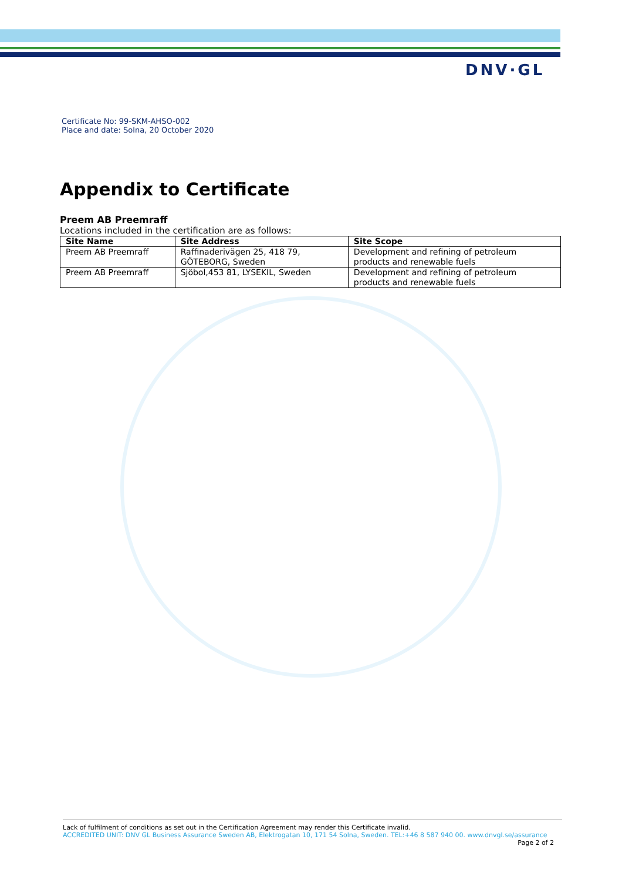DNV·GL
Certificate No: 99-SKM-AHSO-002
Place and date: Solna, 20 October 2020
Appendix to Certificate
Preem AB Preemraff
Locations included in the certification are as follows:
| Site Name | Site Address | Site Scope |
| --- | --- | --- |
| Preem AB Preemraff | Raffinaderivägen 25, 418 79, GÖTEBORG, Sweden | Development and refining of petroleum products and renewable fuels |
| Preem AB Preemraff | Sjöbol,453 81, LYSEKIL, Sweden | Development and refining of petroleum products and renewable fuels |
Lack of fulfilment of conditions as set out in the Certification Agreement may render this Certificate invalid.
ACCREDITED UNIT: DNV GL Business Assurance Sweden AB, Elektrogatan 10, 171 54 Solna, Sweden. TEL:+46 8 587 940 00. www.dnvgl.se/assurance
Page 2 of 2